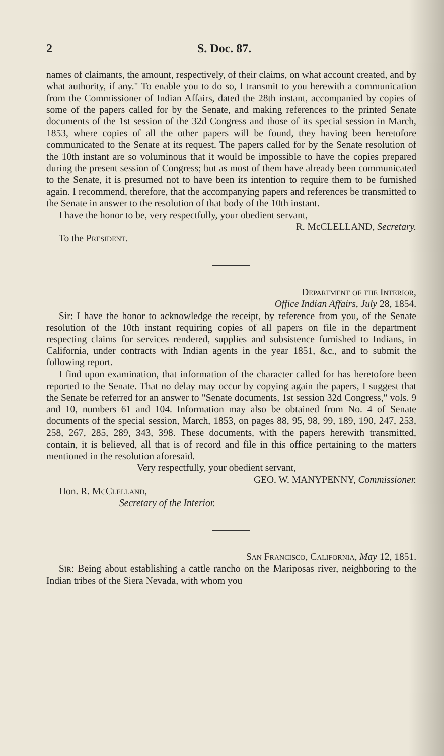2 S. Doc. 87.
names of claimants, the amount, respectively, of their claims, on what account created, and by what authority, if any." To enable you to do so, I transmit to you herewith a communication from the Commissioner of Indian Affairs, dated the 28th instant, accompanied by copies of some of the papers called for by the Senate, and making references to the printed Senate documents of the 1st session of the 32d Congress and those of its special session in March, 1853, where copies of all the other papers will be found, they having been heretofore communicated to the Senate at its request. The papers called for by the Senate resolution of the 10th instant are so voluminous that it would be impossible to have the copies prepared during the present session of Congress; but as most of them have already been communicated to the Senate, it is presumed not to have been its intention to require them to be furnished again. I recommend, therefore, that the accompanying papers and references be transmitted to the Senate in answer to the resolution of that body of the 10th instant.
I have the honor to be, very respectfully, your obedient servant,
R. McCLELLAND, Secretary.
To the President.
Department of the Interior,
Office Indian Affairs, July 28, 1854.
Sir: I have the honor to acknowledge the receipt, by reference from you, of the Senate resolution of the 10th instant requiring copies of all papers on file in the department respecting claims for services rendered, supplies and subsistence furnished to Indians, in California, under contracts with Indian agents in the year 1851, &c., and to submit the following report.
I find upon examination, that information of the character called for has heretofore been reported to the Senate. That no delay may occur by copying again the papers, I suggest that the Senate be referred for an answer to "Senate documents, 1st session 32d Congress," vols. 9 and 10, numbers 61 and 104. Information may also be obtained from No. 4 of Senate documents of the special session, March, 1853, on pages 88, 95, 98, 99, 189, 190, 247, 253, 258, 267, 285, 289, 343, 398. These documents, with the papers herewith transmitted, contain, it is believed, all that is of record and file in this office pertaining to the matters mentioned in the resolution aforesaid.
Very respectfully, your obedient servant,
GEO. W. MANYPENNY, Commissioner.
Hon. R. McClelland,
Secretary of the Interior.
San Francisco, California, May 12, 1851.
Sir: Being about establishing a cattle rancho on the Mariposas river, neighboring to the Indian tribes of the Siera Nevada, with whom you